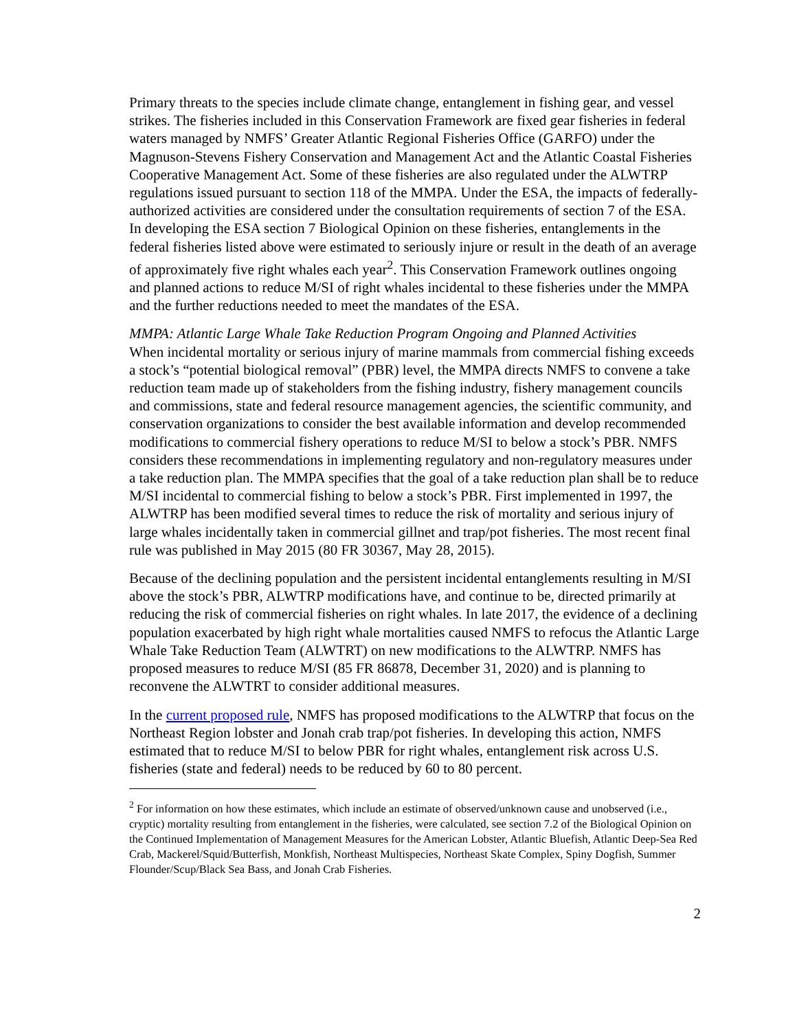Primary threats to the species include climate change, entanglement in fishing gear, and vessel strikes. The fisheries included in this Conservation Framework are fixed gear fisheries in federal waters managed by NMFS’ Greater Atlantic Regional Fisheries Office (GARFO) under the Magnuson-Stevens Fishery Conservation and Management Act and the Atlantic Coastal Fisheries Cooperative Management Act. Some of these fisheries are also regulated under the ALWTRP regulations issued pursuant to section 118 of the MMPA. Under the ESA, the impacts of federally-authorized activities are considered under the consultation requirements of section 7 of the ESA. In developing the ESA section 7 Biological Opinion on these fisheries, entanglements in the federal fisheries listed above were estimated to seriously injure or result in the death of an average of approximately five right whales each year<sup>2</sup>. This Conservation Framework outlines ongoing and planned actions to reduce M/SI of right whales incidental to these fisheries under the MMPA and the further reductions needed to meet the mandates of the ESA.
MMPA: Atlantic Large Whale Take Reduction Program Ongoing and Planned Activities
When incidental mortality or serious injury of marine mammals from commercial fishing exceeds a stock’s “potential biological removal” (PBR) level, the MMPA directs NMFS to convene a take reduction team made up of stakeholders from the fishing industry, fishery management councils and commissions, state and federal resource management agencies, the scientific community, and conservation organizations to consider the best available information and develop recommended modifications to commercial fishery operations to reduce M/SI to below a stock’s PBR. NMFS considers these recommendations in implementing regulatory and non-regulatory measures under a take reduction plan. The MMPA specifies that the goal of a take reduction plan shall be to reduce M/SI incidental to commercial fishing to below a stock’s PBR. First implemented in 1997, the ALWTRP has been modified several times to reduce the risk of mortality and serious injury of large whales incidentally taken in commercial gillnet and trap/pot fisheries. The most recent final rule was published in May 2015 (80 FR 30367, May 28, 2015).
Because of the declining population and the persistent incidental entanglements resulting in M/SI above the stock’s PBR, ALWTRP modifications have, and continue to be, directed primarily at reducing the risk of commercial fisheries on right whales. In late 2017, the evidence of a declining population exacerbated by high right whale mortalities caused NMFS to refocus the Atlantic Large Whale Take Reduction Team (ALWTRT) on new modifications to the ALWTRP. NMFS has proposed measures to reduce M/SI (85 FR 86878, December 31, 2020) and is planning to reconvene the ALWTRT to consider additional measures.
In the current proposed rule, NMFS has proposed modifications to the ALWTRP that focus on the Northeast Region lobster and Jonah crab trap/pot fisheries. In developing this action, NMFS estimated that to reduce M/SI to below PBR for right whales, entanglement risk across U.S. fisheries (state and federal) needs to be reduced by 60 to 80 percent.
<sup>2</sup> For information on how these estimates, which include an estimate of observed/unknown cause and unobserved (i.e., cryptic) mortality resulting from entanglement in the fisheries, were calculated, see section 7.2 of the Biological Opinion on the Continued Implementation of Management Measures for the American Lobster, Atlantic Bluefish, Atlantic Deep-Sea Red Crab, Mackerel/Squid/Butterfish, Monkfish, Northeast Multispecies, Northeast Skate Complex, Spiny Dogfish, Summer Flounder/Scup/Black Sea Bass, and Jonah Crab Fisheries.
2